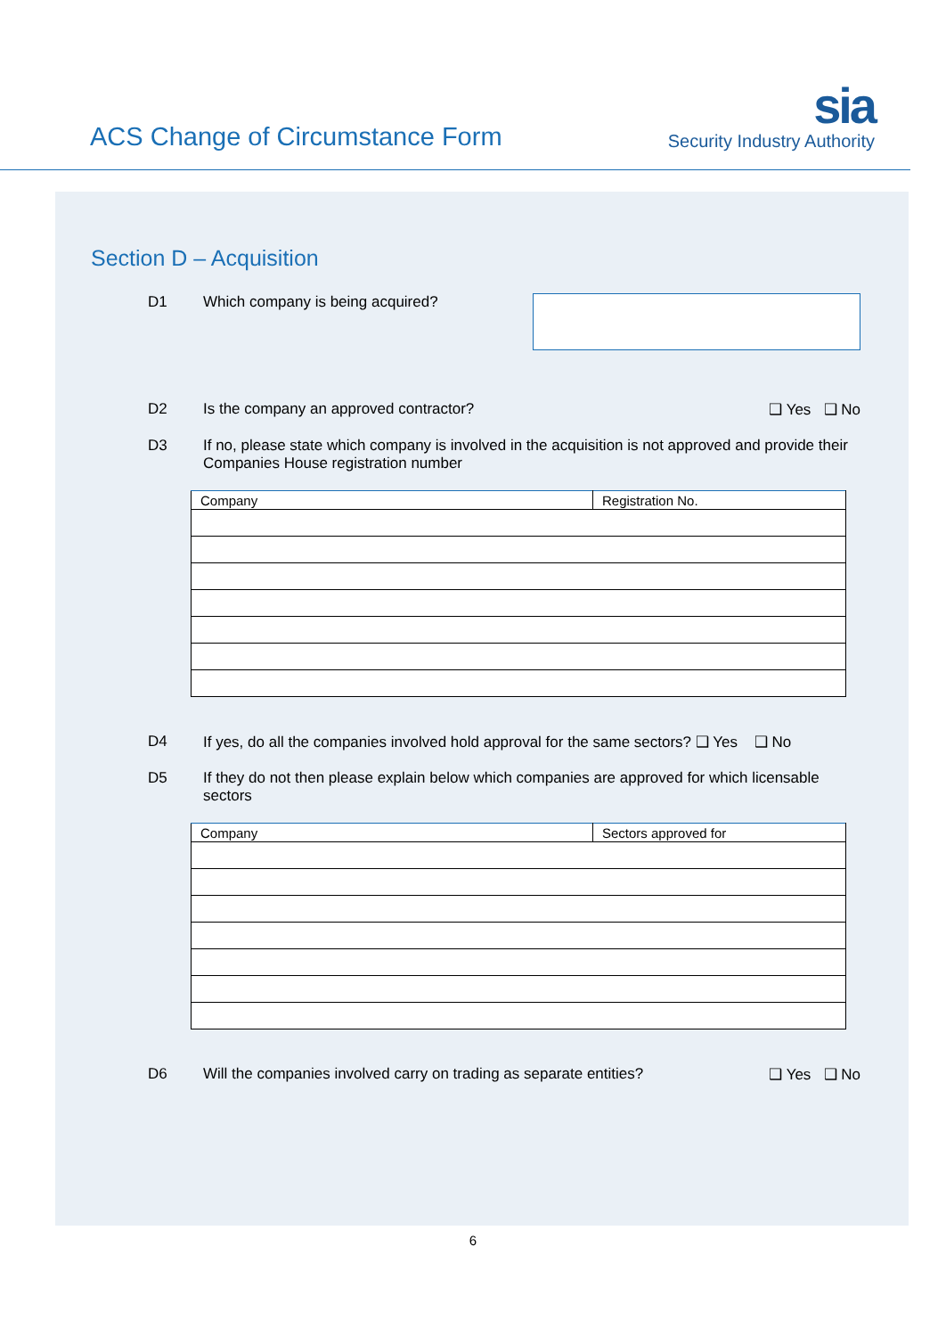ACS Change of Circumstance Form
sia
Security Industry Authority
Section D – Acquisition
D1 Which company is being acquired?
D2 Is the company an approved contractor?
❑ Yes ❑ No
D3 If no, please state which company is involved in the acquisition is not approved and provide their Companies House registration number
| Company | Registration No. |
| --- | --- |
D4 If yes, do all the companies involved hold approval for the same sectors? ❑ Yes ❑ No
D5 If they do not then please explain below which companies are approved for which licensable sectors
| Company | Sectors approved for |
| --- | --- |
D6 Will the companies involved carry on trading as separate entities?
❑ Yes ❑ No
6